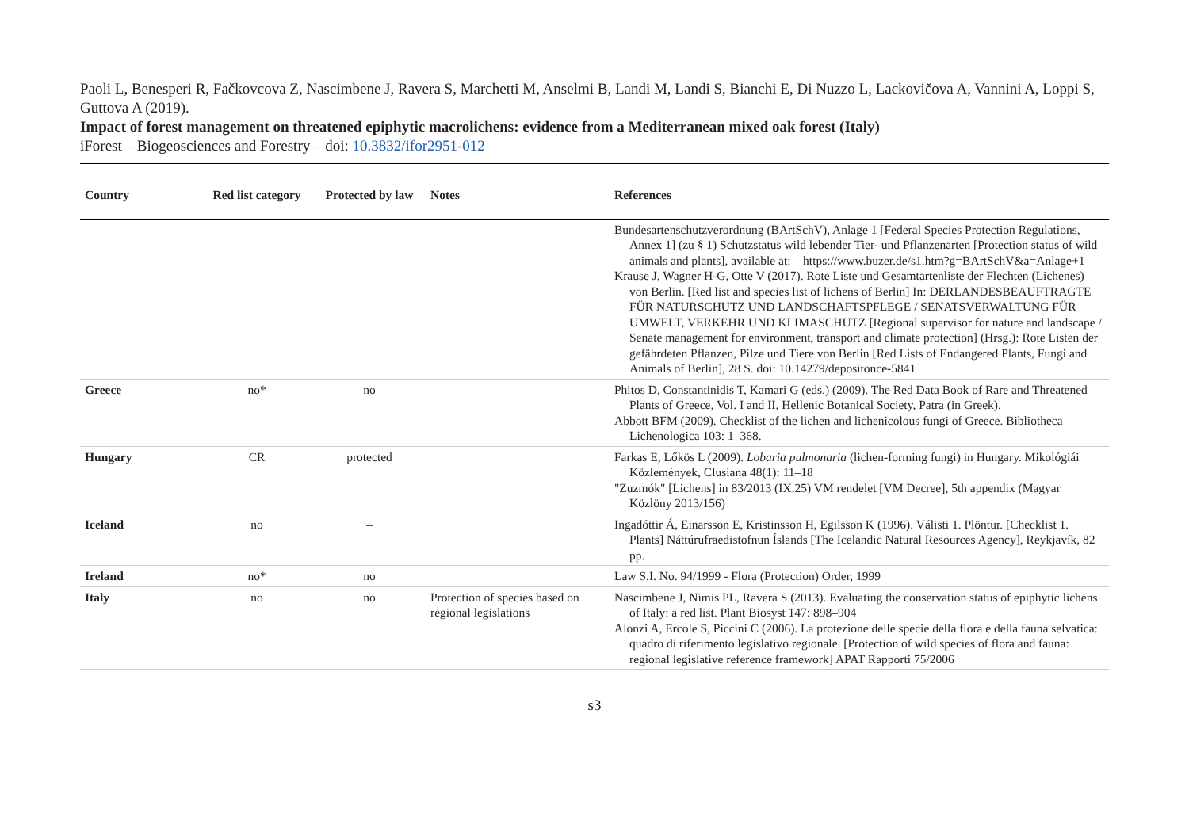Paoli L, Benesperi R, Fačkovcova Z, Nascimbene J, Ravera S, Marchetti M, Anselmi B, Landi M, Landi S, Bianchi E, Di Nuzzo L, Lackovičova A, Vannini A, Loppi S, Guttova A (2019).
Impact of forest management on threatened epiphytic macrolichens: evidence from a Mediterranean mixed oak forest (Italy)
iForest – Biogeosciences and Forestry – doi: 10.3832/ifor2951-012
| Country | Red list category | Protected by law | Notes | References |
| --- | --- | --- | --- | --- |
| | | | | Bundesartenschutzverordnung (BArtSchV), Anlage 1 [Federal Species Protection Regulations, Annex 1] (zu § 1) Schutzstatus wild lebender Tier- und Pflanzenarten [Protection status of wild animals and plants], available at: – https://www.buzer.de/s1.htm?g=BArtSchV&a=Anlage+1 Krause J, Wagner H-G, Otte V (2017). Rote Liste und Gesamtartenliste der Flechten (Lichenes) von Berlin. [Red list and species list of lichens of Berlin] In: DERLANDESBEAUFTRAGTE FÜR NATURSCHUTZ UND LANDSCHAFTSPFLEGE / SENATSVERWALTUNG FÜR UMWELT, VERKEHR UND KLIMASCHUTZ [Regional supervisor for nature and landscape / Senate management for environment, transport and climate protection] (Hrsg.): Rote Listen der gefährdeten Pflanzen, Pilze und Tiere von Berlin [Red Lists of Endangered Plants, Fungi and Animals of Berlin], 28 S. doi: 10.14279/depositonce-5841 |
| Greece | no* | no | | Phitos D, Constantinidis T, Kamari G (eds.) (2009). The Red Data Book of Rare and Threatened Plants of Greece, Vol. I and II, Hellenic Botanical Society, Patra (in Greek). Abbott BFM (2009). Checklist of the lichen and lichenicolous fungi of Greece. Bibliotheca Lichenologica 103: 1–368. |
| Hungary | CR | protected | | Farkas E, Lőkös L (2009). Lobaria pulmonaria (lichen-forming fungi) in Hungary. Mikológiái Közlemények, Clusiana 48(1): 11–18 "Zuzmók" [Lichens] in 83/2013 (IX.25) VM rendelet [VM Decree], 5th appendix (Magyar Közlöny 2013/156) |
| Iceland | no | – | | Ingadóttir Á, Einarsson E, Kristinsson H, Egilsson K (1996). Válisti 1. Plöntur. [Checklist 1. Plants] Náttúrufraedistofnun Íslands [The Icelandic Natural Resources Agency], Reykjavík, 82 pp. |
| Ireland | no* | no | | Law S.I. No. 94/1999 - Flora (Protection) Order, 1999 |
| Italy | no | no | Protection of species based on regional legislations | Nascimbene J, Nimis PL, Ravera S (2013). Evaluating the conservation status of epiphytic lichens of Italy: a red list. Plant Biosyst 147: 898–904 Alonzi A, Ercole S, Piccini C (2006). La protezione delle specie della flora e della fauna selvatica: quadro di riferimento legislativo regionale. [Protection of wild species of flora and fauna: regional legislative reference framework] APAT Rapporti 75/2006 |
s3